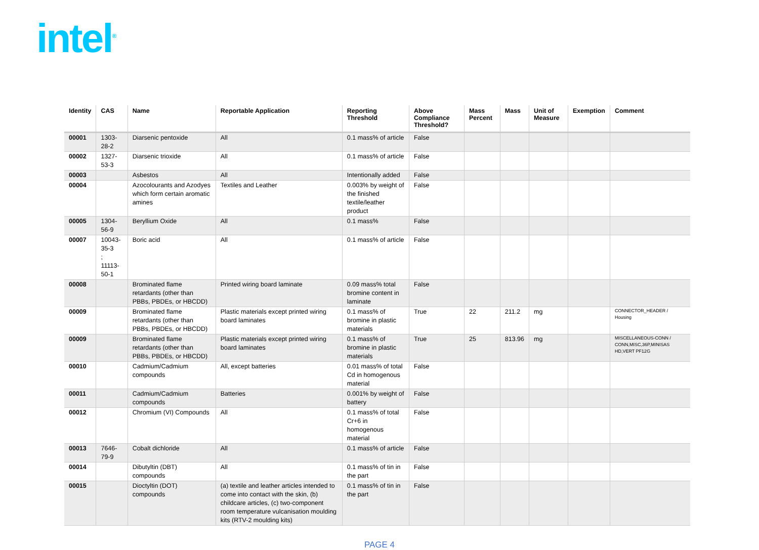intel<sup>®</sup>
| Identity | CAS | Name | Reportable Application | Reporting Threshold | Above Compliance Threshold? | Mass Percent | Mass | Unit of Measure | Exemption | Comment |
| --- | --- | --- | --- | --- | --- | --- | --- | --- | --- | --- |
| 00001 | 1303-28-2 | Diarsenic pentoxide | All | 0.1 mass% of article | False | | | | | |
| 00002 | 1327-53-3 | Diarsenic trioxide | All | 0.1 mass% of article | False | | | | | |
| 00003 | | Asbestos | All | Intentionally added | False | | | | | |
| 00004 | | Azocolourants and Azodyes which form certain aromatic amines | Textiles and Leather | 0.003% by weight of the finished textile/leather product | False | | | | | |
| 00005 | 1304-56-9 | Beryllium Oxide | All | 0.1 mass% | False | | | | | |
| 00007 | 10043-35-3 ; 11113-50-1 | Boric acid | All | 0.1 mass% of article | False | | | | | |
| 00008 | | Brominated flame retardants (other than PBBs, PBDEs, or HBCDD) | Printed wiring board laminate | 0.09 mass% total bromine content in laminate | False | | | | | |
| 00009 | | Brominated flame retardants (other than PBBs, PBDEs, or HBCDD) | Plastic materials except printed wiring board laminates | 0.1 mass% of bromine in plastic materials | True | 22 | 211.2 | mg | | CONNECTOR_HEADER / Housing |
| 00009 | | Brominated flame retardants (other than PBBs, PBDEs, or HBCDD) | Plastic materials except printed wiring board laminates | 0.1 mass% of bromine in plastic materials | True | 25 | 813.96 | mg | | MISCELLANEOUS-CONN / CONN,MISC,36P,MINISAS HD,VERT PF12G |
| 00010 | | Cadmium/Cadmium compounds | All, except batteries | 0.01 mass% of total Cd in homogenous material | False | | | | | |
| 00011 | | Cadmium/Cadmium compounds | Batteries | 0.001% by weight of battery | False | | | | | |
| 00012 | | Chromium (VI) Compounds | All | 0.1 mass% of total Cr+6 in homogenous material | False | | | | | |
| 00013 | 7646-79-9 | Cobalt dichloride | All | 0.1 mass% of article | False | | | | | |
| 00014 | | Dibutyltin (DBT) compounds | All | 0.1 mass% of tin in the part | False | | | | | |
| 00015 | | Dioctyltin (DOT) compounds | (a) textile and leather articles intended to come into contact with the skin, (b) childcare articles, (c) two-component room temperature vulcanisation moulding kits (RTV-2 moulding kits) | 0.1 mass% of tin in the part | False | | | | | |
PAGE 4